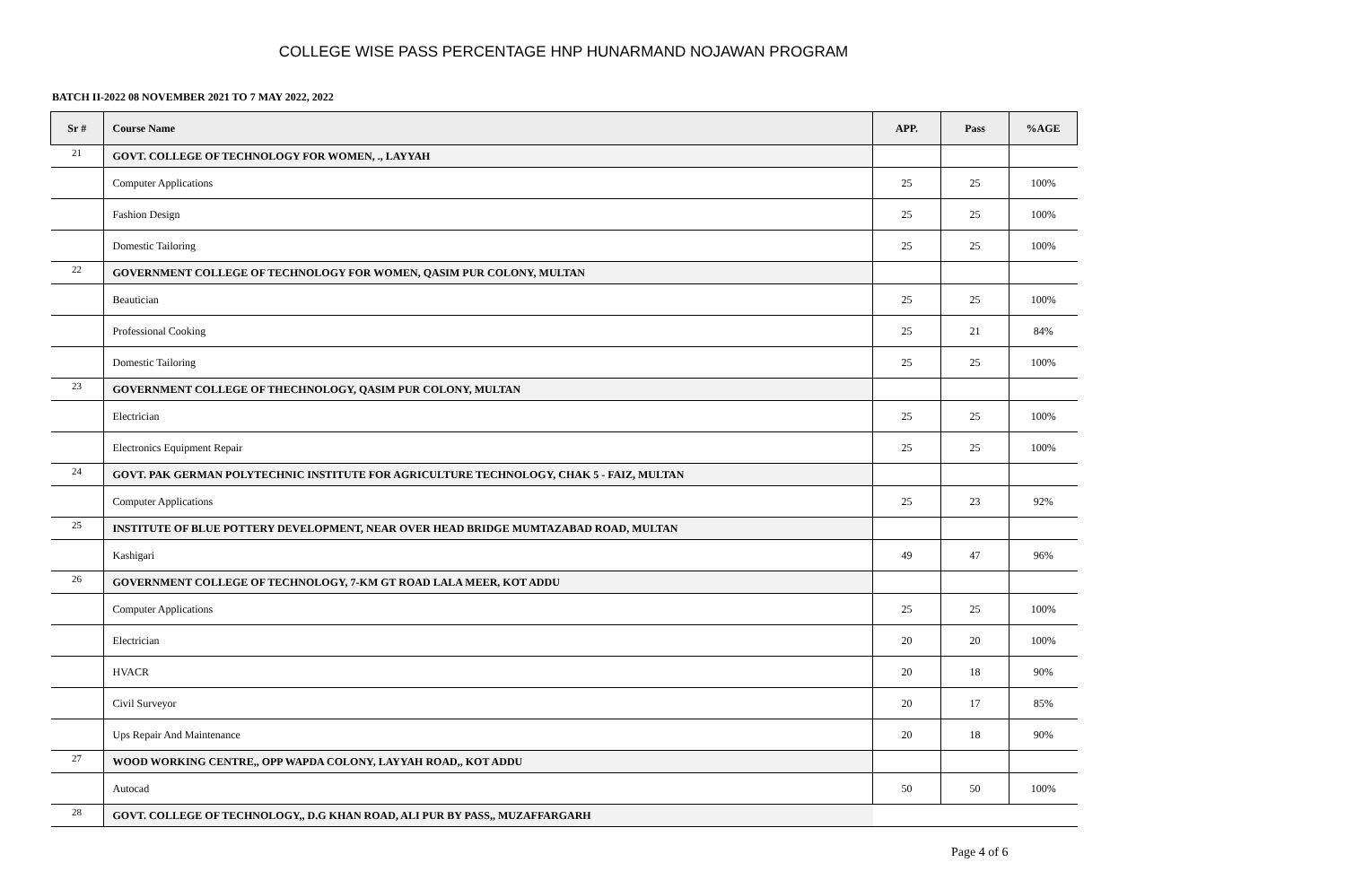COLLEGE WISE PASS PERCENTAGE HNP HUNARMAND NOJAWAN PROGRAM
BATCH II-2022 08 NOVEMBER 2021 TO 7 MAY 2022, 2022
| Sr # | Course Name | APP. | Pass | %AGE |
| --- | --- | --- | --- | --- |
| 21 | GOVT. COLLEGE OF TECHNOLOGY FOR WOMEN, ., LAYYAH | | | |
| | Computer Applications | 25 | 25 | 100% |
| | Fashion Design | 25 | 25 | 100% |
| | Domestic Tailoring | 25 | 25 | 100% |
| 22 | GOVERNMENT COLLEGE OF TECHNOLOGY FOR WOMEN, QASIM PUR COLONY, MULTAN | | | |
| | Beautician | 25 | 25 | 100% |
| | Professional Cooking | 25 | 21 | 84% |
| | Domestic Tailoring | 25 | 25 | 100% |
| 23 | GOVERNMENT COLLEGE OF THECHNOLOGY, QASIM PUR COLONY, MULTAN | | | |
| | Electrician | 25 | 25 | 100% |
| | Electronics Equipment Repair | 25 | 25 | 100% |
| 24 | GOVT. PAK GERMAN POLYTECHNIC INSTITUTE FOR AGRICULTURE TECHNOLOGY, CHAK 5 - FAIZ, MULTAN | | | |
| | Computer Applications | 25 | 23 | 92% |
| 25 | INSTITUTE OF BLUE POTTERY DEVELOPMENT, NEAR OVER HEAD BRIDGE MUMTAZABAD ROAD, MULTAN | | | |
| | Kashigari | 49 | 47 | 96% |
| 26 | GOVERNMENT COLLEGE OF TECHNOLOGY, 7-KM GT ROAD LALA MEER, KOT ADDU | | | |
| | Computer Applications | 25 | 25 | 100% |
| | Electrician | 20 | 20 | 100% |
| | HVACR | 20 | 18 | 90% |
| | Civil Surveyor | 20 | 17 | 85% |
| | Ups Repair And Maintenance | 20 | 18 | 90% |
| 27 | WOOD WORKING CENTRE,, OPP WAPDA COLONY, LAYYAH ROAD,, KOT ADDU | | | |
| | Autocad | 50 | 50 | 100% |
| 28 | GOVT. COLLEGE OF TECHNOLOGY,, D.G KHAN ROAD, ALI PUR BY PASS,, MUZAFFARGARH | | | |
Page 4 of 6